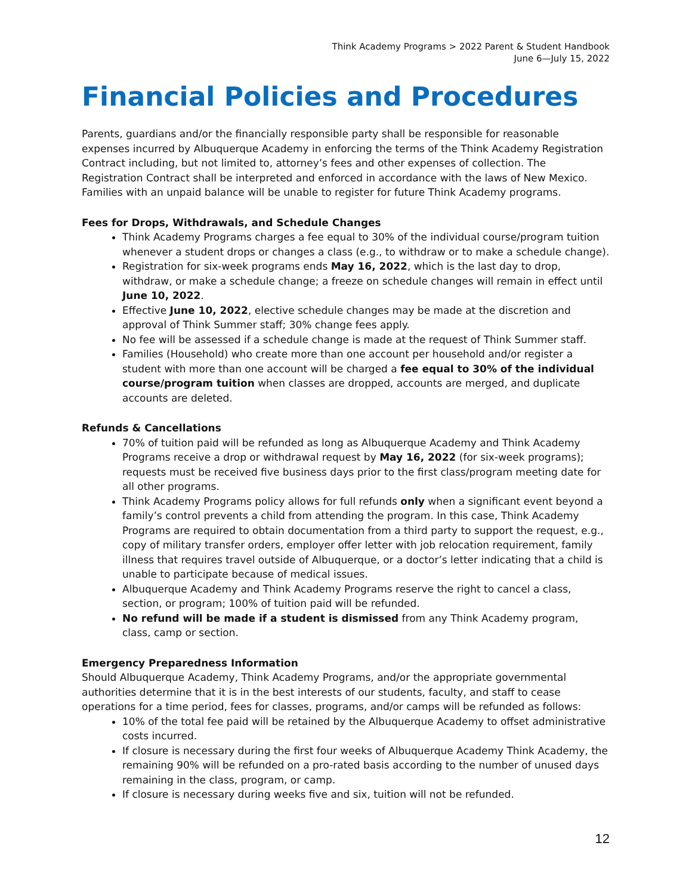Think Academy Programs > 2022 Parent & Student Handbook
June 6—July 15, 2022
Financial Policies and Procedures
Parents, guardians and/or the financially responsible party shall be responsible for reasonable expenses incurred by Albuquerque Academy in enforcing the terms of the Think Academy Registration Contract including, but not limited to, attorney’s fees and other expenses of collection. The Registration Contract shall be interpreted and enforced in accordance with the laws of New Mexico. Families with an unpaid balance will be unable to register for future Think Academy programs.
Fees for Drops, Withdrawals, and Schedule Changes
Think Academy Programs charges a fee equal to 30% of the individual course/program tuition whenever a student drops or changes a class (e.g., to withdraw or to make a schedule change).
Registration for six-week programs ends May 16, 2022, which is the last day to drop, withdraw, or make a schedule change; a freeze on schedule changes will remain in effect until June 10, 2022.
Effective June 10, 2022, elective schedule changes may be made at the discretion and approval of Think Summer staff; 30% change fees apply.
No fee will be assessed if a schedule change is made at the request of Think Summer staff.
Families (Household) who create more than one account per household and/or register a student with more than one account will be charged a fee equal to 30% of the individual course/program tuition when classes are dropped, accounts are merged, and duplicate accounts are deleted.
Refunds & Cancellations
70% of tuition paid will be refunded as long as Albuquerque Academy and Think Academy Programs receive a drop or withdrawal request by May 16, 2022 (for six-week programs); requests must be received five business days prior to the first class/program meeting date for all other programs.
Think Academy Programs policy allows for full refunds only when a significant event beyond a family’s control prevents a child from attending the program. In this case, Think Academy Programs are required to obtain documentation from a third party to support the request, e.g., copy of military transfer orders, employer offer letter with job relocation requirement, family illness that requires travel outside of Albuquerque, or a doctor’s letter indicating that a child is unable to participate because of medical issues.
Albuquerque Academy and Think Academy Programs reserve the right to cancel a class, section, or program; 100% of tuition paid will be refunded.
No refund will be made if a student is dismissed from any Think Academy program, class, camp or section.
Emergency Preparedness Information
Should Albuquerque Academy, Think Academy Programs, and/or the appropriate governmental authorities determine that it is in the best interests of our students, faculty, and staff to cease operations for a time period, fees for classes, programs, and/or camps will be refunded as follows:
10% of the total fee paid will be retained by the Albuquerque Academy to offset administrative costs incurred.
If closure is necessary during the first four weeks of Albuquerque Academy Think Academy, the remaining 90% will be refunded on a pro-rated basis according to the number of unused days remaining in the class, program, or camp.
If closure is necessary during weeks five and six, tuition will not be refunded.
12